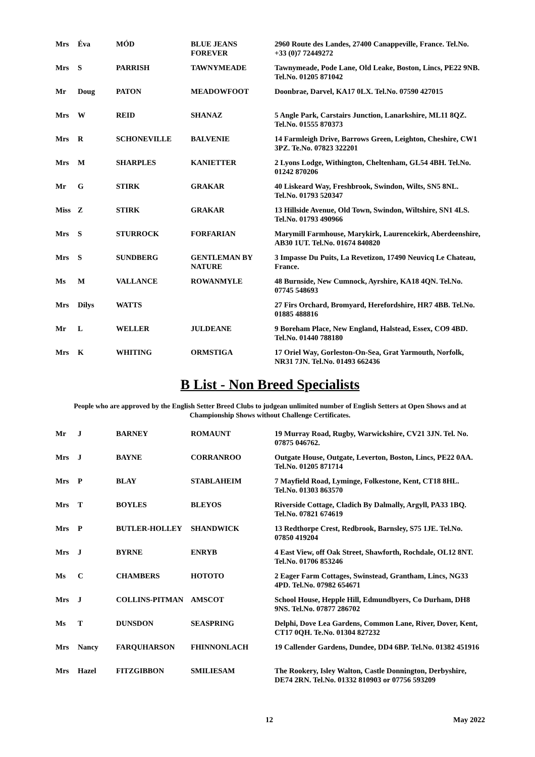| Mrs | Éva | MÓD | BLUE JEANS FOREVER | 2960 Route des Landes, 27400 Canappeville, France. Tel.No. +33 (0)7 72449272 |
| Mrs | S | PARRISH | TAWNYMEADE | Tawnymeade, Pode Lane, Old Leake, Boston, Lincs, PE22 9NB. Tel.No. 01205 871042 |
| Mr | Doug | PATON | MEADOWFOOT | Doonbrae, Darvel, KA17 0LX. Tel.No. 07590 427015 |
| Mrs | W | REID | SHANAZ | 5 Angle Park, Carstairs Junction, Lanarkshire, ML11 8QZ. Tel.No. 01555 870373 |
| Mrs | R | SCHONEVILLE | BALVENIE | 14 Farmleigh Drive, Barrows Green, Leighton, Cheshire, CW1 3PZ. Te.No. 07823 322201 |
| Mrs | M | SHARPLES | KANIETTER | 2 Lyons Lodge, Withington, Cheltenham, GL54 4BH. Tel.No. 01242 870206 |
| Mr | G | STIRK | GRAKAR | 40 Liskeard Way, Freshbrook, Swindon, Wilts, SN5 8NL. Tel.No. 01793 520347 |
| Miss | Z | STIRK | GRAKAR | 13 Hillside Avenue, Old Town, Swindon, Wiltshire, SN1 4LS. Tel.No. 01793 490966 |
| Mrs | S | STURROCK | FORFARIAN | Marymill Farmhouse, Marykirk, Laurencekirk, Aberdeenshire, AB30 1UT. Tel.No. 01674 840820 |
| Mrs | S | SUNDBERG | GENTLEMAN BY NATURE | 3 Impasse Du Puits, La Revetizon, 17490 Neuvicq Le Chateau, France. |
| Ms | M | VALLANCE | ROWANMYLE | 48 Burnside, New Cumnock, Ayrshire, KA18 4QN. Tel.No. 07745 548693 |
| Mrs | Dilys | WATTS | | 27 Firs Orchard, Bromyard, Herefordshire, HR7 4BB. Tel.No. 01885 488816 |
| Mr | L | WELLER | JULDEANE | 9 Boreham Place, New England, Halstead, Essex, CO9 4BD. Tel.No. 01440 788180 |
| Mrs | K | WHITING | ORMSTIGA | 17 Oriel Way, Gorleston-On-Sea, Grat Yarmouth, Norfolk, NR31 7JN. Tel.No. 01493 662436 |
B List - Non Breed Specialists
People who are approved by the English Setter Breed Clubs to judgean unlimited number of English Setters at Open Shows and at Championship Shows without Challenge Certificates.
| Mr | J | BARNEY | ROMAUNT | 19 Murray Road, Rugby, Warwickshire, CV21 3JN. Tel. No. 07875 046762. |
| Mrs | J | BAYNE | CORRANROO | Outgate House, Outgate, Leverton, Boston, Lincs, PE22 0AA. Tel.No. 01205 871714 |
| Mrs | P | BLAY | STABLAHEIM | 7 Mayfield Road, Lyminge, Folkestone, Kent, CT18 8HL. Tel.No. 01303 863570 |
| Mrs | T | BOYLES | BLEYOS | Riverside Cottage, Cladich By Dalmally, Argyll, PA33 1BQ. Tel.No. 07821 674619 |
| Mrs | P | BUTLER-HOLLEY | SHANDWICK | 13 Redthorpe Crest, Redbrook, Barnsley, S75 1JE. Tel.No. 07850 419204 |
| Mrs | J | BYRNE | ENRYB | 4 East View, off Oak Street, Shawforth, Rochdale, OL12 8NT. Tel.No. 01706 853246 |
| Ms | C | CHAMBERS | HOTOTO | 2 Eager Farm Cottages, Swinstead, Grantham, Lincs, NG33 4PD. Tel.No. 07982 654671 |
| Mrs | J | COLLINS-PITMAN | AMSCOT | School House, Hepple Hill, Edmundbyers, Co Durham, DH8 9NS. Tel.No. 07877 286702 |
| Ms | T | DUNSDON | SEASPRING | Delphi, Dove Lea Gardens, Common Lane, River, Dover, Kent, CT17 0QH. Te.No. 01304 827232 |
| Mrs | Nancy | FARQUHARSON | FHINNONLACH | 19 Callender Gardens, Dundee, DD4 6BP. Tel.No. 01382 451916 |
| Mrs | Hazel | FITZGIBBON | SMILIESAM | The Rookery, Isley Walton, Castle Donnington, Derbyshire, DE74 2RN. Tel.No. 01332 810903 or 07756 593209 |
12 May 2022